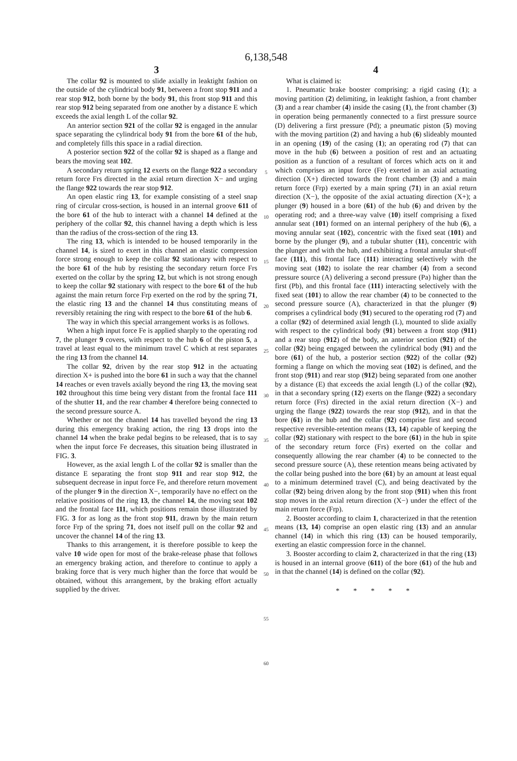6,138,548
3
The collar 92 is mounted to slide axially in leaktight fashion on the outside of the cylindrical body 91, between a front stop 911 and a rear stop 912, both borne by the body 91, this front stop 911 and this rear stop 912 being separated from one another by a distance E which exceeds the axial length L of the collar 92.
An anterior section 921 of the collar 92 is engaged in the annular space separating the cylindrical body 91 from the bore 61 of the hub, and completely fills this space in a radial direction.
A posterior section 922 of the collar 92 is shaped as a flange and bears the moving seat 102.
A secondary return spring 12 exerts on the flange 922 a secondary return force Frs directed in the axial return direction X− and urging the flange 922 towards the rear stop 912.
An open elastic ring 13, for example consisting of a steel snap ring of circular cross-section, is housed in an internal groove 611 of the bore 61 of the hub to interact with a channel 14 defined at the periphery of the collar 92, this channel having a depth which is less than the radius of the cross-section of the ring 13.
The ring 13, which is intended to be housed temporarily in the channel 14, is sized to exert in this channel an elastic compression force strong enough to keep the collar 92 stationary with respect to the bore 61 of the hub by resisting the secondary return force Frs exerted on the collar by the spring 12, but which is not strong enough to keep the collar 92 stationary with respect to the bore 61 of the hub against the main return force Frp exerted on the rod by the spring 71, the elastic ring 13 and the channel 14 thus constituting means of reversibly retaining the ring with respect to the bore 61 of the hub 6.
The way in which this special arrangement works is as follows.
When a high input force Fe is applied sharply to the operating rod 7, the plunger 9 covers, with respect to the hub 6 of the piston 5, a travel at least equal to the minimum travel C which at rest separates the ring 13 from the channel 14.
The collar 92, driven by the rear stop 912 in the actuating direction X+ is pushed into the bore 61 in such a way that the channel 14 reaches or even travels axially beyond the ring 13, the moving seat 102 throughout this time being very distant from the frontal face 111 of the shutter 11, and the rear chamber 4 therefore being connected to the second pressure source A.
Whether or not the channel 14 has travelled beyond the ring 13 during this emergency braking action, the ring 13 drops into the channel 14 when the brake pedal begins to be released, that is to say when the input force Fe decreases, this situation being illustrated in FIG. 3.
However, as the axial length L of the collar 92 is smaller than the distance E separating the front stop 911 and rear stop 912, the subsequent decrease in input force Fe, and therefore return movement of the plunger 9 in the direction X−, temporarily have no effect on the relative positions of the ring 13, the channel 14, the moving seat 102 and the frontal face 111, which positions remain those illustrated by FIG. 3 for as long as the front stop 911, drawn by the main return force Frp of the spring 71, does not itself pull on the collar 92 and uncover the channel 14 of the ring 13.
Thanks to this arrangement, it is therefore possible to keep the valve 10 wide open for most of the brake-release phase that follows an emergency braking action, and therefore to continue to apply a braking force that is very much higher than the force that would be obtained, without this arrangement, by the braking effort actually supplied by the driver.
5
10
15
20
25
30
35
40
45
50
55
60
4
What is claimed is:
1. Pneumatic brake booster comprising: a rigid casing (1); a moving partition (2) delimiting, in leaktight fashion, a front chamber (3) and a rear chamber (4) inside the casing (1), the front chamber (3) in operation being permanently connected to a first pressure source (D) delivering a first pressure (Pd); a pneumatic piston (5) moving with the moving partition (2) and having a hub (6) slideably mounted in an opening (19) of the casing (1); an operating rod (7) that can move in the hub (6) between a position of rest and an actuating position as a function of a resultant of forces which acts on it and which comprises an input force (Fe) exerted in an axial actuating direction (X+) directed towards the front chamber (3) and a main return force (Frp) exerted by a main spring (71) in an axial return direction (X−), the opposite of the axial actuating direction (X+); a plunger (9) housed in a bore (61) of the hub (6) and driven by the operating rod; and a three-way valve (10) itself comprising a fixed annular seat (101) formed on an internal periphery of the hub (6), a moving annular seat (102), concentric with the fixed seat (101) and borne by the plunger (9), and a tubular shutter (11), concentric with the plunger and with the hub, and exhibiting a frontal annular shut-off face (111), this frontal face (111) interacting selectively with the moving seat (102) to isolate the rear chamber (4) from a second pressure source (A) delivering a second pressure (Pa) higher than the first (Pb), and this frontal face (111) interacting selectively with the fixed seat (101) to allow the rear chamber (4) to be connected to the second pressure source (A), characterized in that the plunger (9) comprises a cylindrical body (91) secured to the operating rod (7) and a collar (92) of determined axial length (L), mounted to slide axially with respect to the cylindrical body (91) between a front stop (911) and a rear stop (912) of the body, an anterior section (921) of the collar (92) being engaged between the cylindrical body (91) and the bore (61) of the hub, a posterior section (922) of the collar (92) forming a flange on which the moving seat (102) is defined, and the front stop (911) and rear stop (912) being separated from one another by a distance (E) that exceeds the axial length (L) of the collar (92), in that a secondary spring (12) exerts on the flange (922) a secondary return force (Frs) directed in the axial return direction (X−) and urging the flange (922) towards the rear stop (912), and in that the bore (61) in the hub and the collar (92) comprise first and second respective reversible-retention means (13, 14) capable of keeping the collar (92) stationary with respect to the bore (61) in the hub in spite of the secondary return force (Frs) exerted on the collar and consequently allowing the rear chamber (4) to be connected to the second pressure source (A), these retention means being activated by the collar being pushed into the bore (61) by an amount at least equal to a minimum determined travel (C), and being deactivated by the collar (92) being driven along by the front stop (911) when this front stop moves in the axial return direction (X−) under the effect of the main return force (Frp).
2. Booster according to claim 1, characterized in that the retention means (13, 14) comprise an open elastic ring (13) and an annular channel (14) in which this ring (13) can be housed temporarily, exerting an elastic compression force in the channel.
3. Booster according to claim 2, characterized in that the ring (13) is housed in an internal groove (611) of the bore (61) of the hub and in that the channel (14) is defined on the collar (92).
* * * * *